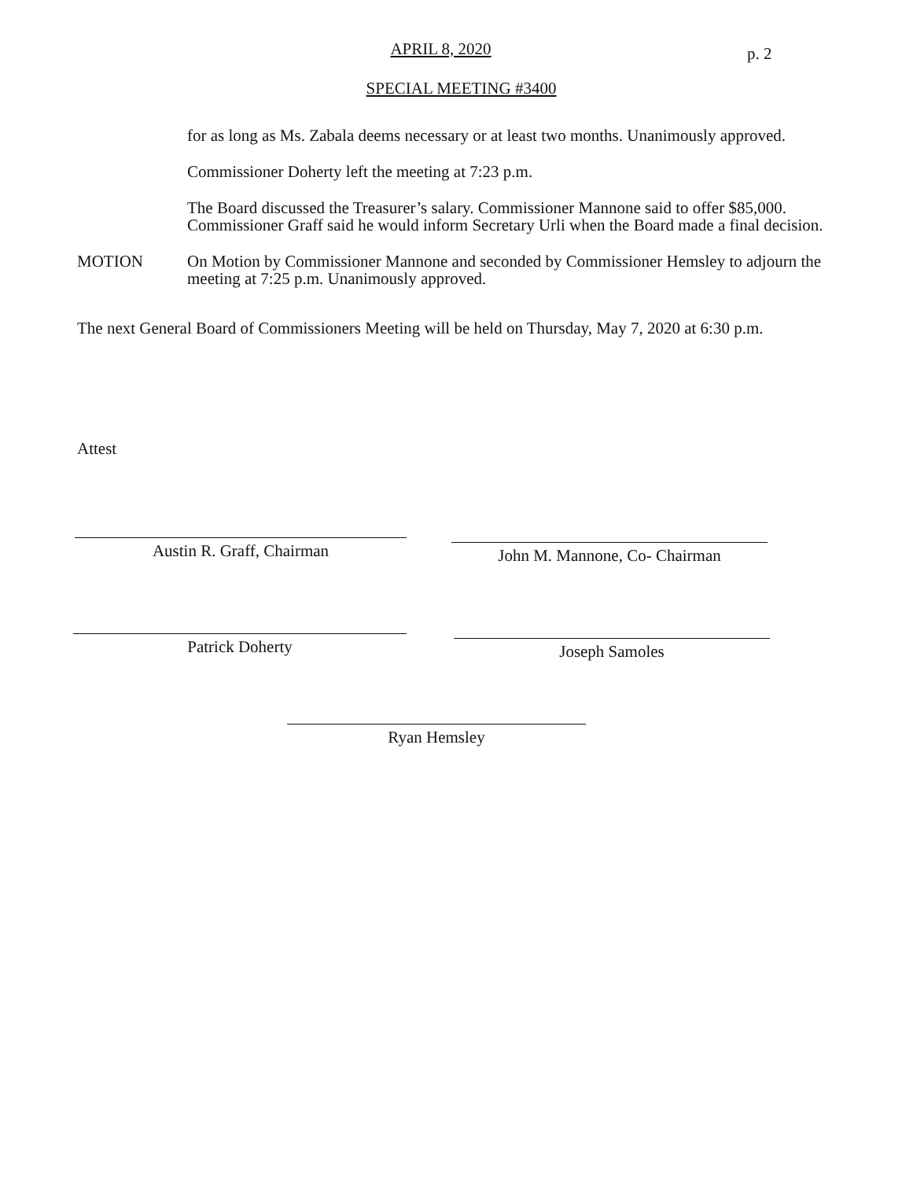APRIL 8, 2020 p. 2
SPECIAL MEETING #3400
for as long as Ms. Zabala deems necessary or at least two months. Unanimously approved.
Commissioner Doherty left the meeting at 7:23 p.m.
The Board discussed the Treasurer’s salary. Commissioner Mannone said to offer $85,000. Commissioner Graff said he would inform Secretary Urli when the Board made a final decision.
MOTION On Motion by Commissioner Mannone and seconded by Commissioner Hemsley to adjourn the meeting at 7:25 p.m. Unanimously approved.
The next General Board of Commissioners Meeting will be held on Thursday, May 7, 2020 at 6:30 p.m.
Attest
Austin R. Graff, Chairman John M. Mannone, Co- Chairman
Patrick Doherty Joseph Samoles
Ryan Hemsley